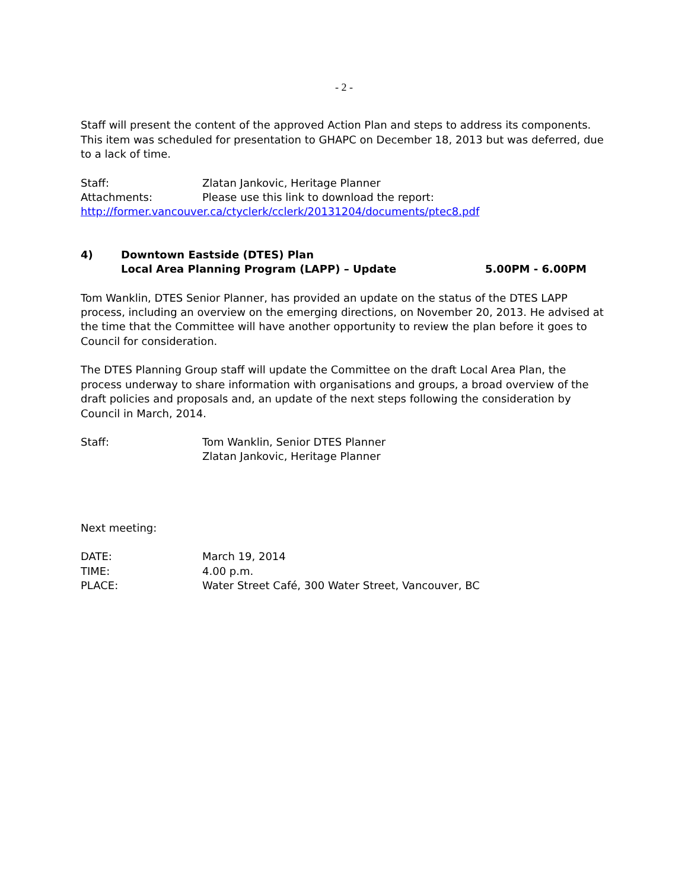- 2 -
Staff will present the content of the approved Action Plan and steps to address its components. This item was scheduled for presentation to GHAPC on December 18, 2013 but was deferred, due to a lack of time.
Staff: Zlatan Jankovic, Heritage Planner
Attachments: Please use this link to download the report:
http://former.vancouver.ca/ctyclerk/cclerk/20131204/documents/ptec8.pdf
4) Downtown Eastside (DTES) Plan
Local Area Planning Program (LAPP) – Update 5.00PM - 6.00PM
Tom Wanklin, DTES Senior Planner, has provided an update on the status of the DTES LAPP process, including an overview on the emerging directions, on November 20, 2013. He advised at the time that the Committee will have another opportunity to review the plan before it goes to Council for consideration.
The DTES Planning Group staff will update the Committee on the draft Local Area Plan, the process underway to share information with organisations and groups, a broad overview of the draft policies and proposals and, an update of the next steps following the consideration by Council in March, 2014.
Staff: Tom Wanklin, Senior DTES Planner
Zlatan Jankovic, Heritage Planner
Next meeting:
DATE: March 19, 2014
TIME: 4.00 p.m.
PLACE: Water Street Café, 300 Water Street, Vancouver, BC